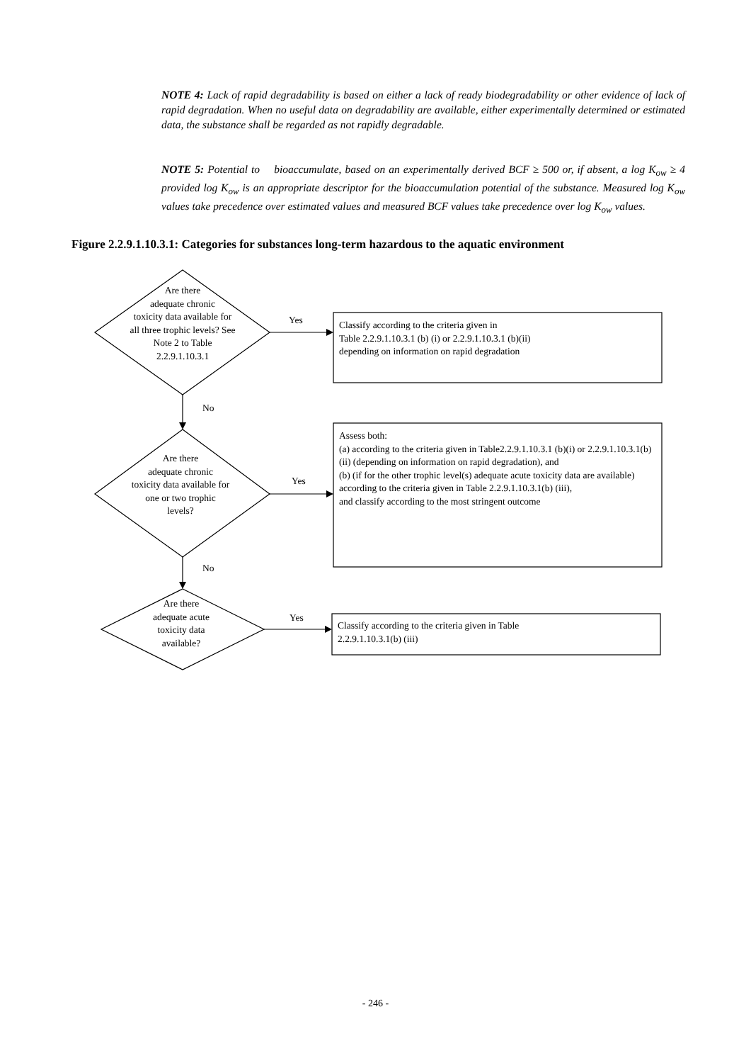NOTE 4: Lack of rapid degradability is based on either a lack of ready biodegradability or other evidence of lack of rapid degradation. When no useful data on degradability are available, either experimentally determined or estimated data, the substance shall be regarded as not rapidly degradable.
NOTE 5: Potential to bioaccumulate, based on an experimentally derived BCF ≥ 500 or, if absent, a log K<sub>ow</sub> ≥ 4 provided log K<sub>ow</sub> is an appropriate descriptor for the bioaccumulation potential of the substance. Measured log K<sub>ow</sub> values take precedence over estimated values and measured BCF values take precedence over log K<sub>ow</sub> values.
Figure 2.2.9.1.10.3.1: Categories for substances long-term hazardous to the aquatic environment
Are there
adequate chronic
toxicity data available for
all three trophic levels? See
Note 2 to Table
2.2.9.1.10.3.1
Yes
Classify according to the criteria given in
Table 2.2.9.1.10.3.1 (b) (i) or 2.2.9.1.10.3.1 (b)(ii)
depending on information on rapid degradation
No
Are there
adequate chronic
toxicity data available for
one or two trophic
levels?
Yes
Assess both:
(a) according to the criteria given in Table2.2.9.1.10.3.1 (b)(i) or 2.2.9.1.10.3.1(b)(ii) (depending on information on rapid degradation), and
(b) (if for the other trophic level(s) adequate acute toxicity data are available) according to the criteria given in Table 2.2.9.1.10.3.1(b) (iii),
and classify according to the most stringent outcome
No
Are there
adequate acute
toxicity data
available?
Yes
Classify according to the criteria given in Table
2.2.9.1.10.3.1(b) (iii)
- 246 -